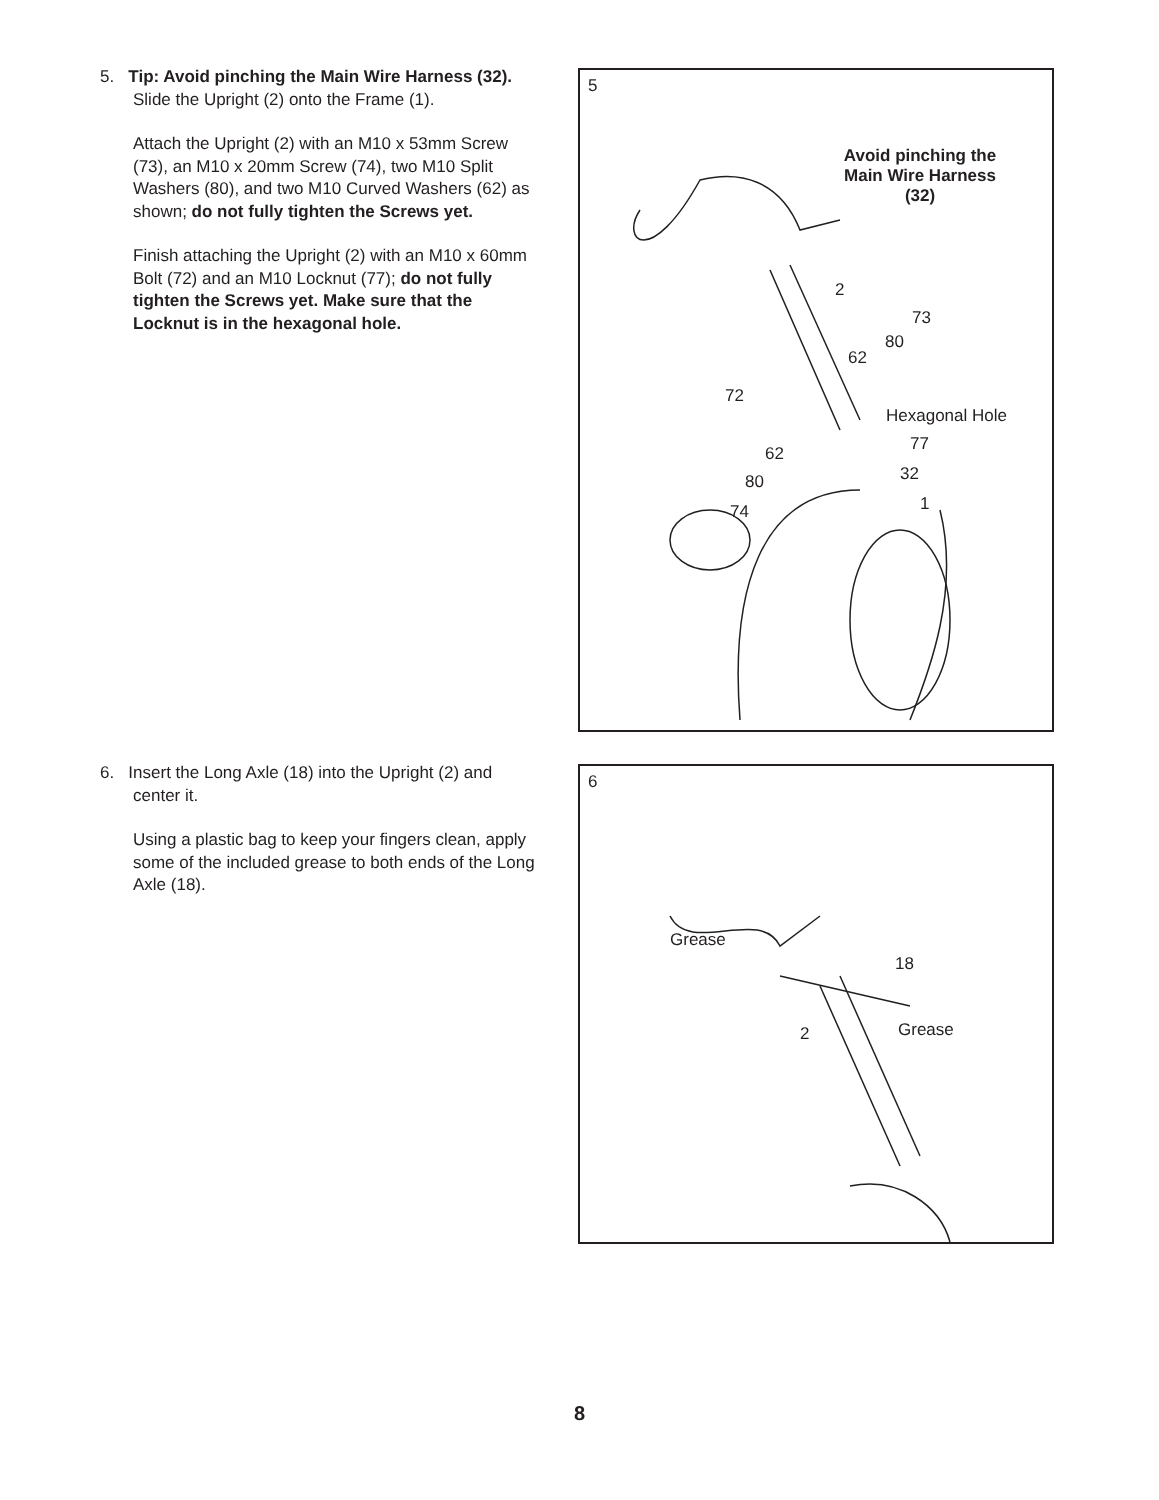5. Tip: Avoid pinching the Main Wire Harness (32). Slide the Upright (2) onto the Frame (1).
Attach the Upright (2) with an M10 x 53mm Screw (73), an M10 x 20mm Screw (74), two M10 Split Washers (80), and two M10 Curved Washers (62) as shown; do not fully tighten the Screws yet.
Finish attaching the Upright (2) with an M10 x 60mm Bolt (72) and an M10 Locknut (77); do not fully tighten the Screws yet. Make sure that the Locknut is in the hexagonal hole.
5
Avoid pinching the Main Wire Harness (32)
2
73
80
62
72
Hexagonal Hole
77 62
32 80
1 74
6. Insert the Long Axle (18) into the Upright (2) and center it.
Using a plastic bag to keep your fingers clean, apply some of the included grease to both ends of the Long Axle (18).
6
Grease
18
2 Grease
8